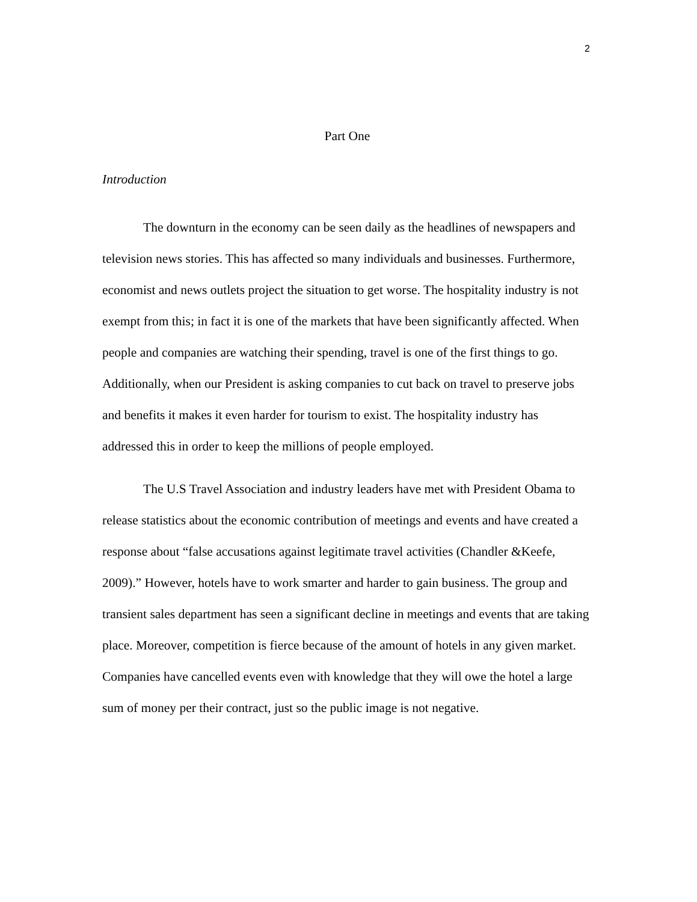2
Part One
Introduction
The downturn in the economy can be seen daily as the headlines of newspapers and television news stories. This has affected so many individuals and businesses. Furthermore, economist and news outlets project the situation to get worse. The hospitality industry is not exempt from this; in fact it is one of the markets that have been significantly affected. When people and companies are watching their spending, travel is one of the first things to go. Additionally, when our President is asking companies to cut back on travel to preserve jobs and benefits it makes it even harder for tourism to exist. The hospitality industry has addressed this in order to keep the millions of people employed.
The U.S Travel Association and industry leaders have met with President Obama to release statistics about the economic contribution of meetings and events and have created a response about “false accusations against legitimate travel activities (Chandler &Keefe, 2009).” However, hotels have to work smarter and harder to gain business. The group and transient sales department has seen a significant decline in meetings and events that are taking place. Moreover, competition is fierce because of the amount of hotels in any given market. Companies have cancelled events even with knowledge that they will owe the hotel a large sum of money per their contract, just so the public image is not negative.